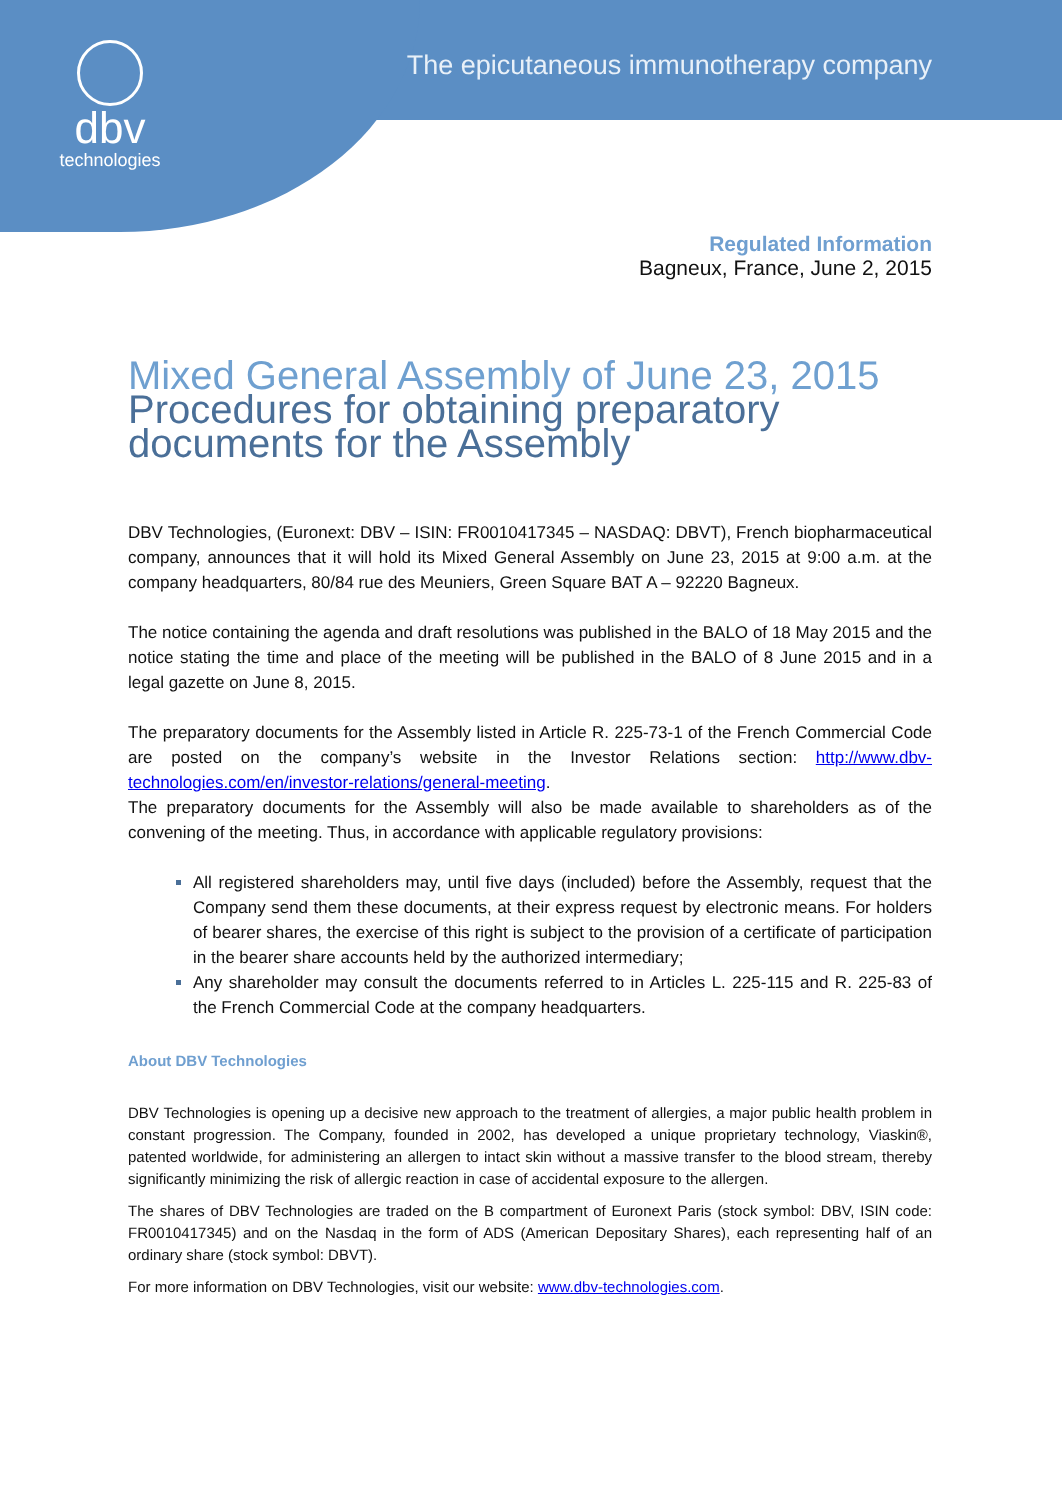dbv
technologies
The epicutaneous immunotherapy company
Regulated Information
Bagneux, France, June 2, 2015
Mixed General Assembly of June 23, 2015
Procedures for obtaining preparatory documents for the Assembly
DBV Technologies, (Euronext: DBV – ISIN: FR0010417345 – NASDAQ: DBVT), French biopharmaceutical company, announces that it will hold its Mixed General Assembly on June 23, 2015 at 9:00 a.m. at the company headquarters, 80/84 rue des Meuniers, Green Square BAT A – 92220 Bagneux.
The notice containing the agenda and draft resolutions was published in the BALO of 18 May 2015 and the notice stating the time and place of the meeting will be published in the BALO of 8 June 2015 and in a legal gazette on June 8, 2015.
The preparatory documents for the Assembly listed in Article R. 225-73-1 of the French Commercial Code are posted on the company’s website in the Investor Relations section: http://www.dbv-technologies.com/en/investor-relations/general-meeting.
The preparatory documents for the Assembly will also be made available to shareholders as of the convening of the meeting. Thus, in accordance with applicable regulatory provisions:
All registered shareholders may, until five days (included) before the Assembly, request that the Company send them these documents, at their express request by electronic means. For holders of bearer shares, the exercise of this right is subject to the provision of a certificate of participation in the bearer share accounts held by the authorized intermediary;
Any shareholder may consult the documents referred to in Articles L. 225-115 and R. 225-83 of the French Commercial Code at the company headquarters.
About DBV Technologies
DBV Technologies is opening up a decisive new approach to the treatment of allergies, a major public health problem in constant progression. The Company, founded in 2002, has developed a unique proprietary technology, Viaskin®, patented worldwide, for administering an allergen to intact skin without a massive transfer to the blood stream, thereby significantly minimizing the risk of allergic reaction in case of accidental exposure to the allergen.
The shares of DBV Technologies are traded on the B compartment of Euronext Paris (stock symbol: DBV, ISIN code: FR0010417345) and on the Nasdaq in the form of ADS (American Depositary Shares), each representing half of an ordinary share (stock symbol: DBVT).
For more information on DBV Technologies, visit our website: www.dbv-technologies.com.